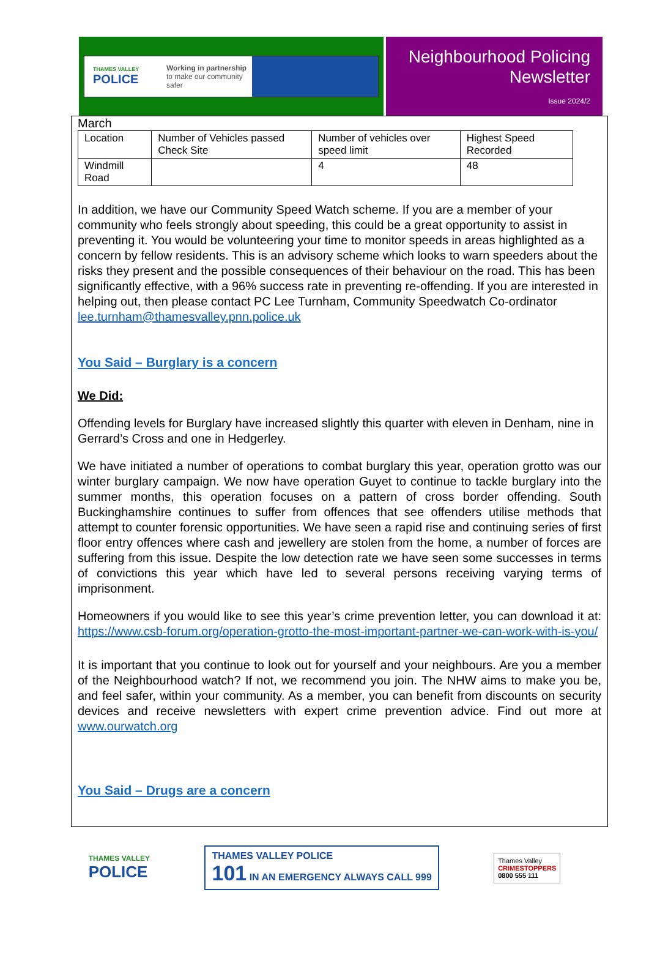THAMES VALLEY
POLICE
Working in partnership
to make our community safer
Neighbourhood Policing
Newsletter
Issue 2024/2
March
| Location | Number of Vehicles passed Check Site | Number of vehicles over speed limit | Highest Speed Recorded |
| Windmill Road | | 4 | 48 |
In addition, we have our Community Speed Watch scheme. If you are a member of your community who feels strongly about speeding, this could be a great opportunity to assist in preventing it. You would be volunteering your time to monitor speeds in areas highlighted as a concern by fellow residents. This is an advisory scheme which looks to warn speeders about the risks they present and the possible consequences of their behaviour on the road. This has been significantly effective, with a 96% success rate in preventing re-offending. If you are interested in helping out, then please contact PC Lee Turnham, Community Speedwatch Co-ordinator lee.turnham@thamesvalley.pnn.police.uk
You Said – Burglary is a concern
We Did:
Offending levels for Burglary have increased slightly this quarter with eleven in Denham, nine in Gerrard’s Cross and one in Hedgerley.
We have initiated a number of operations to combat burglary this year, operation grotto was our winter burglary campaign. We now have operation Guyet to continue to tackle burglary into the summer months, this operation focuses on a pattern of cross border offending. South Buckinghamshire continues to suffer from offences that see offenders utilise methods that attempt to counter forensic opportunities. We have seen a rapid rise and continuing series of first floor entry offences where cash and jewellery are stolen from the home, a number of forces are suffering from this issue. Despite the low detection rate we have seen some successes in terms of convictions this year which have led to several persons receiving varying terms of imprisonment.
Homeowners if you would like to see this year’s crime prevention letter, you can download it at: https://www.csb-forum.org/operation-grotto-the-most-important-partner-we-can-work-with-is-you/
It is important that you continue to look out for yourself and your neighbours. Are you a member of the Neighbourhood watch? If not, we recommend you join. The NHW aims to make you be, and feel safer, within your community. As a member, you can benefit from discounts on security devices and receive newsletters with expert crime prevention advice. Find out more at www.ourwatch.org
You Said – Drugs are a concern
THAMES VALLEY
POLICE
THAMES VALLEY POLICE
101 IN AN EMERGENCY ALWAYS CALL 999
Thames Valley
CRIMESTOPPERS
0800 555 111